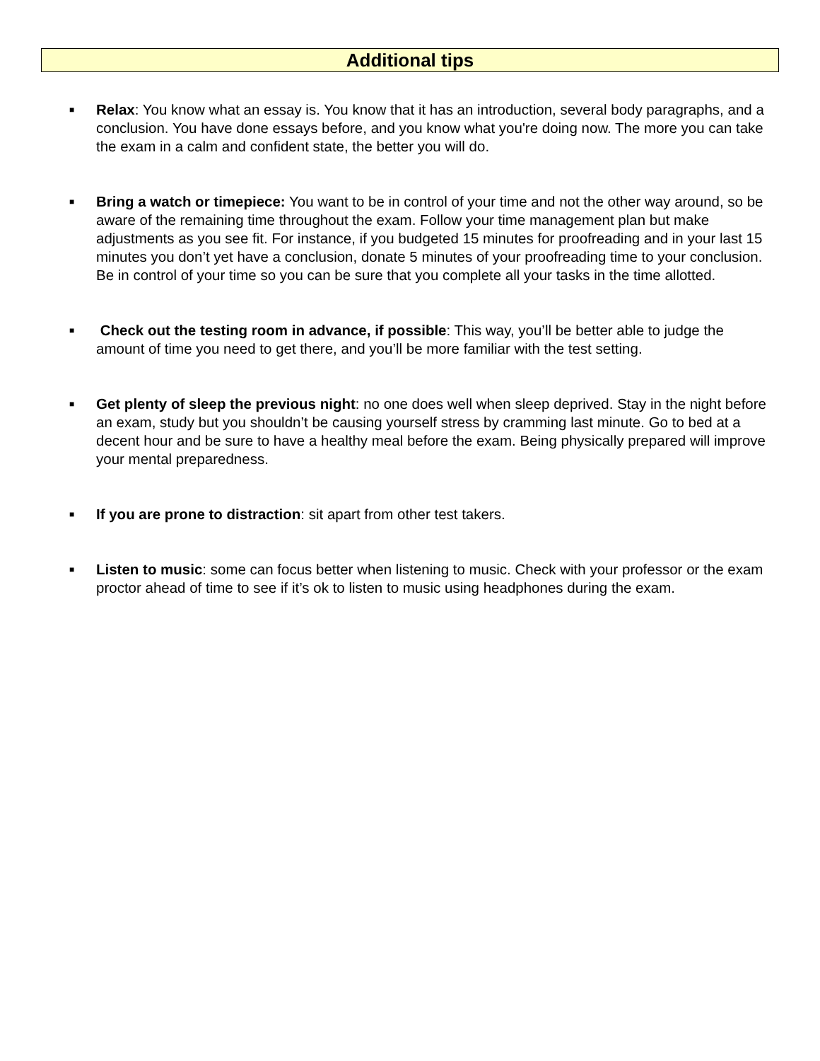Additional tips
■ Relax: You know what an essay is. You know that it has an introduction, several body paragraphs, and a conclusion. You have done essays before, and you know what you're doing now. The more you can take the exam in a calm and confident state, the better you will do.
■ Bring a watch or timepiece: You want to be in control of your time and not the other way around, so be aware of the remaining time throughout the exam. Follow your time management plan but make adjustments as you see fit. For instance, if you budgeted 15 minutes for proofreading and in your last 15 minutes you don’t yet have a conclusion, donate 5 minutes of your proofreading time to your conclusion. Be in control of your time so you can be sure that you complete all your tasks in the time allotted.
■ Check out the testing room in advance, if possible: This way, you’ll be better able to judge the amount of time you need to get there, and you’ll be more familiar with the test setting.
■ Get plenty of sleep the previous night: no one does well when sleep deprived. Stay in the night before an exam, study but you shouldn’t be causing yourself stress by cramming last minute. Go to bed at a decent hour and be sure to have a healthy meal before the exam. Being physically prepared will improve your mental preparedness.
■ If you are prone to distraction: sit apart from other test takers.
■ Listen to music: some can focus better when listening to music. Check with your professor or the exam proctor ahead of time to see if it’s ok to listen to music using headphones during the exam.